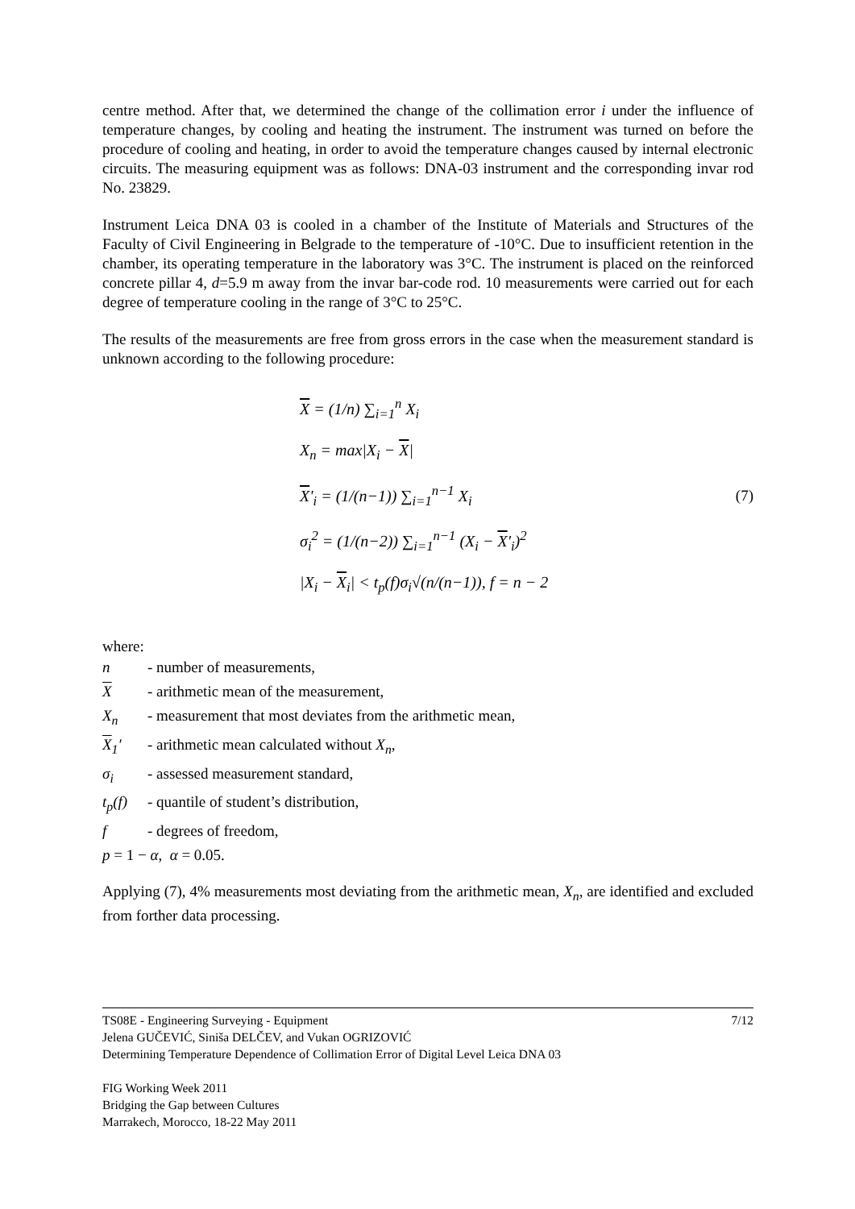centre method. After that, we determined the change of the collimation error i under the influence of temperature changes, by cooling and heating the instrument. The instrument was turned on before the procedure of cooling and heating, in order to avoid the temperature changes caused by internal electronic circuits. The measuring equipment was as follows: DNA-03 instrument and the corresponding invar rod No. 23829.
Instrument Leica DNA 03 is cooled in a chamber of the Institute of Materials and Structures of the Faculty of Civil Engineering in Belgrade to the temperature of -10°C. Due to insufficient retention in the chamber, its operating temperature in the laboratory was 3°C. The instrument is placed on the reinforced concrete pillar 4, d=5.9 m away from the invar bar-code rod. 10 measurements were carried out for each degree of temperature cooling in the range of 3°C to 25°C.
The results of the measurements are free from gross errors in the case when the measurement standard is unknown according to the following procedure:
X = (1/n) ∑<sub>i=1</sub><sup>n</sup> X<sub>i</sub>
X<sub>n</sub> = max|X<sub>i</sub> − X|
X'<sub>i</sub> = (1/(n−1)) ∑<sub>i=1</sub><sup>n−1</sup> X<sub>i</sub>
σ<sub>i</sub><sup>2</sup> = (1/(n−2)) ∑<sub>i=1</sub><sup>n−1</sup> (X<sub>i</sub> − X'<sub>i</sub>)<sup>2</sup>
|X<sub>i</sub> − X<sub>i</sub>| < t<sub>p</sub>(f)σ<sub>i</sub>√(n/(n−1)), f = n − 2
(7)
where:
| n | - number of measurements, |
| X | - arithmetic mean of the measurement, |
| X<sub>n</sub> | - measurement that most deviates from the arithmetic mean, |
| X<sub>1</sub>′ | - arithmetic mean calculated without X<sub>n</sub> , |
| σ<sub>i</sub> | - assessed measurement standard, |
| t<sub>p</sub>(f) | - quantile of student’s distribution, |
| f | - degrees of freedom, |
| p = 1 − α , α = 0.05. | |
Applying (7), 4% measurements most deviating from the arithmetic mean, X<sub>n</sub>, are identified and excluded from forther data processing.
7/12 TS08E - Engineering Surveying - Equipment
Jelena GUČEVIĆ, Siniša DELČEV, and Vukan OGRIZOVIĆ
Determining Temperature Dependence of Collimation Error of Digital Level Leica DNA 03
FIG Working Week 2011
Bridging the Gap between Cultures
Marrakech, Morocco, 18-22 May 2011